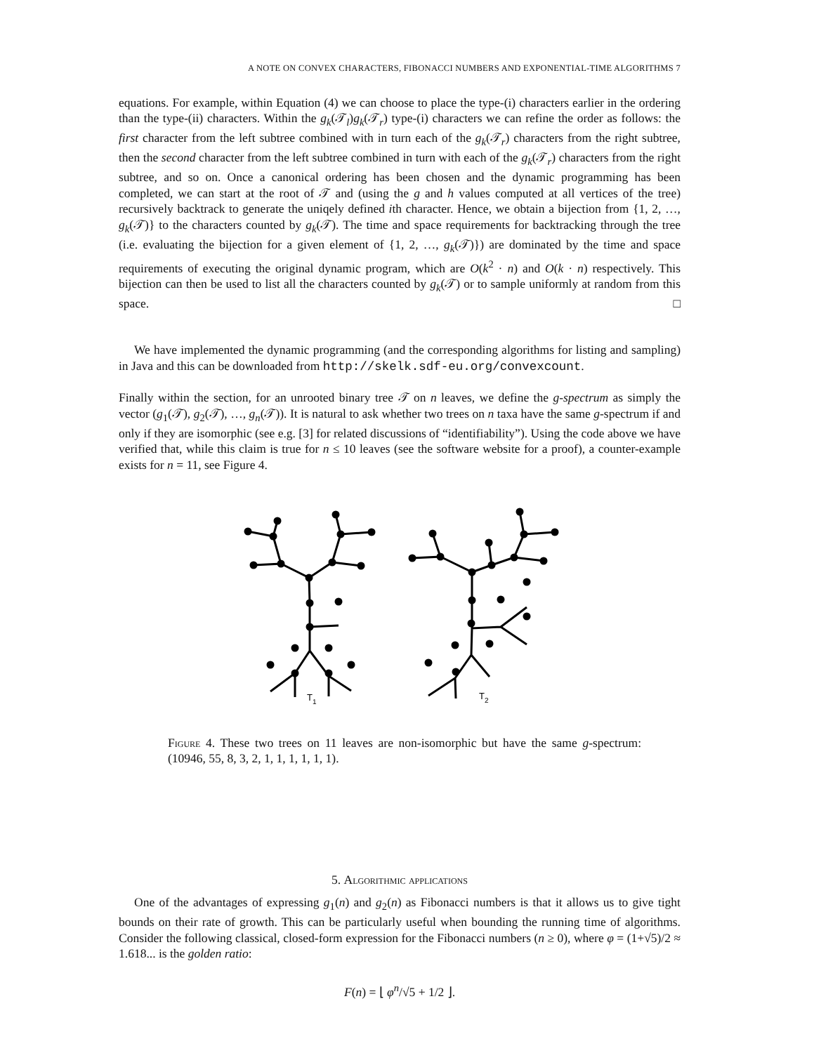A NOTE ON CONVEX CHARACTERS, FIBONACCI NUMBERS AND EXPONENTIAL-TIME ALGORITHMS 7
equations. For example, within Equation (4) we can choose to place the type-(i) characters earlier in the ordering than the type-(ii) characters. Within the g<sub>k</sub>(𝒯<sub>l</sub>)g<sub>k</sub>(𝒯<sub>r</sub>) type-(i) characters we can refine the order as follows: the first character from the left subtree combined with in turn each of the g<sub>k</sub>(𝒯<sub>r</sub>) characters from the right subtree, then the second character from the left subtree combined in turn with each of the g<sub>k</sub>(𝒯<sub>r</sub>) characters from the right subtree, and so on. Once a canonical ordering has been chosen and the dynamic programming has been completed, we can start at the root of 𝒯 and (using the g and h values computed at all vertices of the tree) recursively backtrack to generate the uniqely defined ith character. Hence, we obtain a bijection from {1, 2, …, g<sub>k</sub>(𝒯)} to the characters counted by g<sub>k</sub>(𝒯). The time and space requirements for backtracking through the tree (i.e. evaluating the bijection for a given element of {1, 2, …, g<sub>k</sub>(𝒯)}) are dominated by the time and space requirements of executing the original dynamic program, which are O(k<sup>2</sup> · n) and O(k · n) respectively. This bijection can then be used to list all the characters counted by g<sub>k</sub>(𝒯) or to sample uniformly at random from this space. □
We have implemented the dynamic programming (and the corresponding algorithms for listing and sampling) in Java and this can be downloaded from http://skelk.sdf-eu.org/convexcount.
Finally within the section, for an unrooted binary tree 𝒯 on n leaves, we define the g-spectrum as simply the vector (g<sub>1</sub>(𝒯), g<sub>2</sub>(𝒯), …, g<sub>n</sub>(𝒯)). It is natural to ask whether two trees on n taxa have the same g-spectrum if and only if they are isomorphic (see e.g. [3] for related discussions of “identifiability”). Using the code above we have verified that, while this claim is true for n ≤ 10 leaves (see the software website for a proof), a counter-example exists for n = 11, see Figure 4.
T1
T2
Figure 4. These two trees on 11 leaves are non-isomorphic but have the same g-spectrum: (10946, 55, 8, 3, 2, 1, 1, 1, 1, 1, 1).
5. Algorithmic applications
One of the advantages of expressing g<sub>1</sub>(n) and g<sub>2</sub>(n) as Fibonacci numbers is that it allows us to give tight bounds on their rate of growth. This can be particularly useful when bounding the running time of algorithms. Consider the following classical, closed-form expression for the Fibonacci numbers (n ≥ 0), where φ = (1+√5)/2 ≈ 1.618... is the golden ratio:
F(n) = ⌊ φ<sup>n</sup>/√5 + 1/2 ⌋.